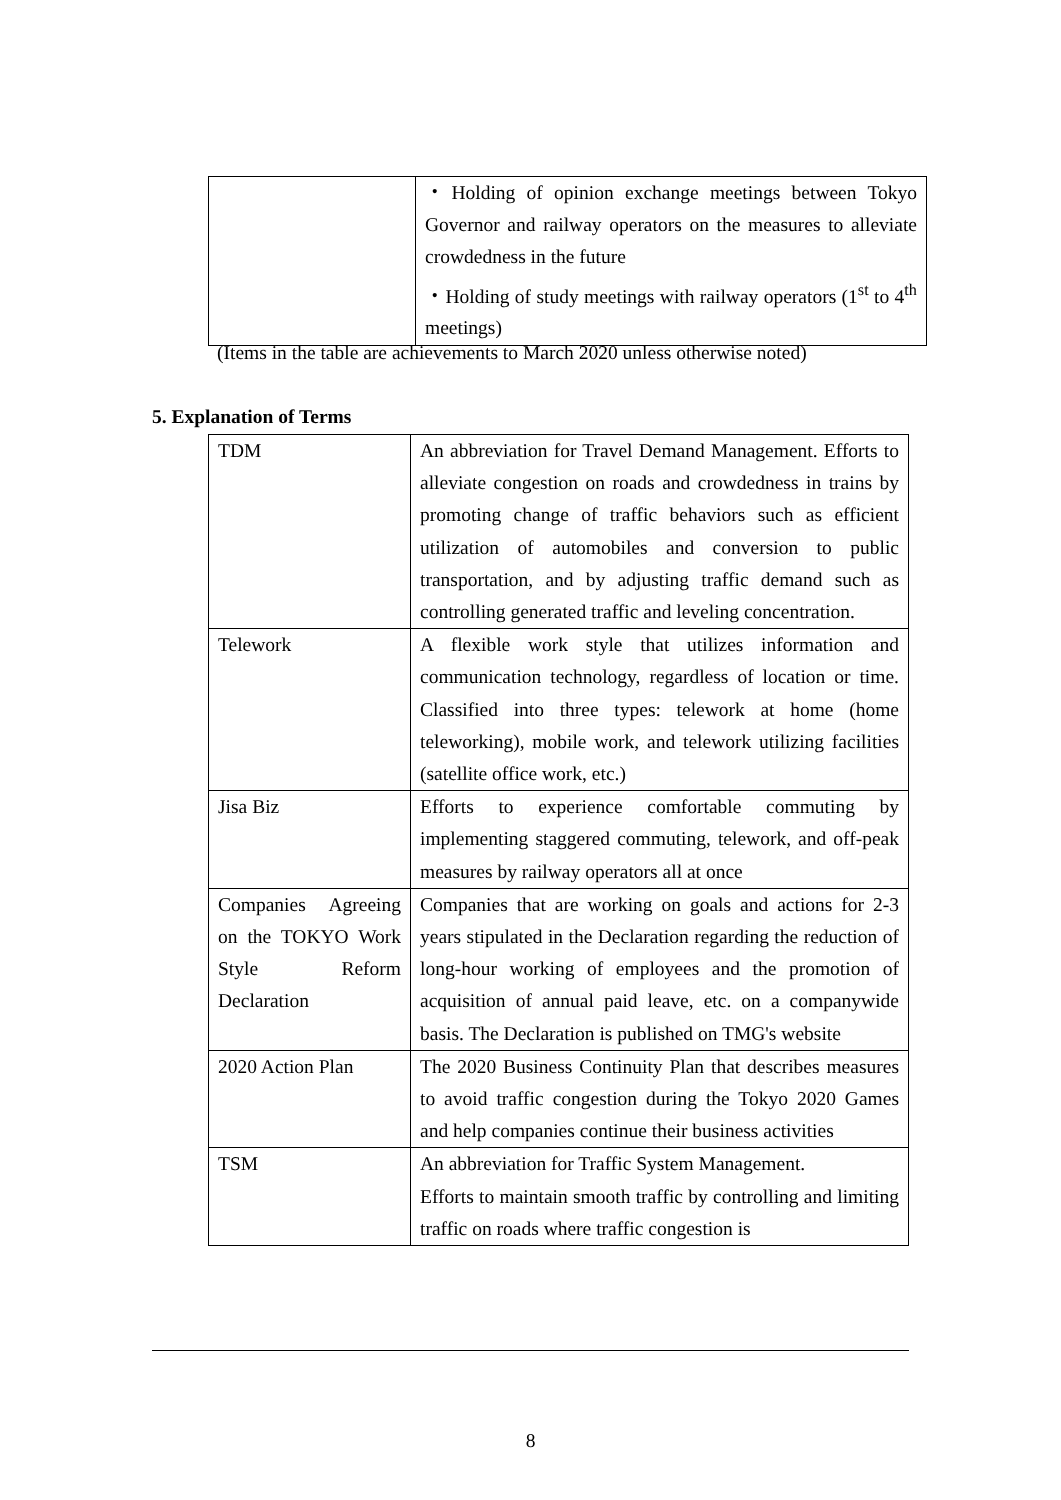| | ・Holding of opinion exchange meetings between Tokyo Governor and railway operators on the measures to alleviate crowdedness in the future ・Holding of study meetings with railway operators (1<sup>st</sup> to 4<sup>th</sup> meetings) |
(Items in the table are achievements to March 2020 unless otherwise noted)
5. Explanation of Terms
| TDM | An abbreviation for Travel Demand Management. Efforts to alleviate congestion on roads and crowdedness in trains by promoting change of traffic behaviors such as efficient utilization of automobiles and conversion to public transportation, and by adjusting traffic demand such as controlling generated traffic and leveling concentration. |
| Telework | A flexible work style that utilizes information and communication technology, regardless of location or time. Classified into three types: telework at home (home teleworking), mobile work, and telework utilizing facilities (satellite office work, etc.) |
| Jisa Biz | Efforts to experience comfortable commuting by implementing staggered commuting, telework, and off-peak measures by railway operators all at once |
| Companies Agreeing on the TOKYO Work Style Reform Declaration | Companies that are working on goals and actions for 2-3 years stipulated in the Declaration regarding the reduction of long-hour working of employees and the promotion of acquisition of annual paid leave, etc. on a companywide basis. The Declaration is published on TMG's website |
| 2020 Action Plan | The 2020 Business Continuity Plan that describes measures to avoid traffic congestion during the Tokyo 2020 Games and help companies continue their business activities |
| TSM | An abbreviation for Traffic System Management. Efforts to maintain smooth traffic by controlling and limiting traffic on roads where traffic congestion is |
8